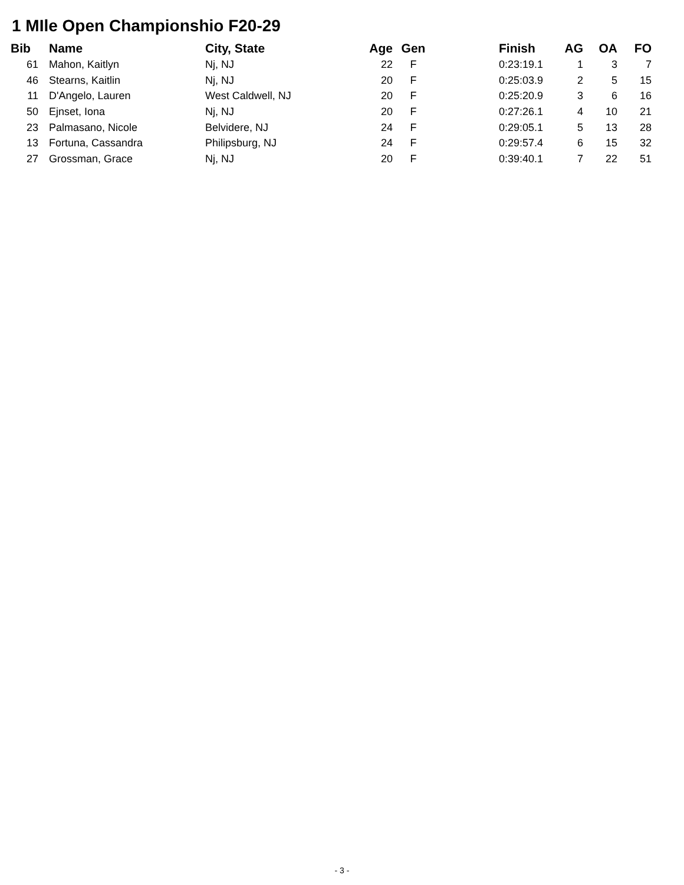1 MIle Open Championshio F20-29
| Bib | | Name | City, State | Age | Gen | | Finish | AG | OA | FO |
| --- | --- | --- | --- | --- | --- | --- | --- | --- | --- | --- |
| 61 | | Mahon, Kaitlyn | Nj, NJ | 22 | F | | 0:23:19.1 | 1 | 3 | 7 |
| 46 | | Stearns, Kaitlin | Nj, NJ | 20 | F | | 0:25:03.9 | 2 | 5 | 15 |
| 11 | | D'Angelo, Lauren | West Caldwell, NJ | 20 | F | | 0:25:20.9 | 3 | 6 | 16 |
| 50 | | Ejnset, Iona | Nj, NJ | 20 | F | | 0:27:26.1 | 4 | 10 | 21 |
| 23 | | Palmasano, Nicole | Belvidere, NJ | 24 | F | | 0:29:05.1 | 5 | 13 | 28 |
| 13 | | Fortuna, Cassandra | Philipsburg, NJ | 24 | F | | 0:29:57.4 | 6 | 15 | 32 |
| 27 | | Grossman, Grace | Nj, NJ | 20 | F | | 0:39:40.1 | 7 | 22 | 51 |
- 3 -